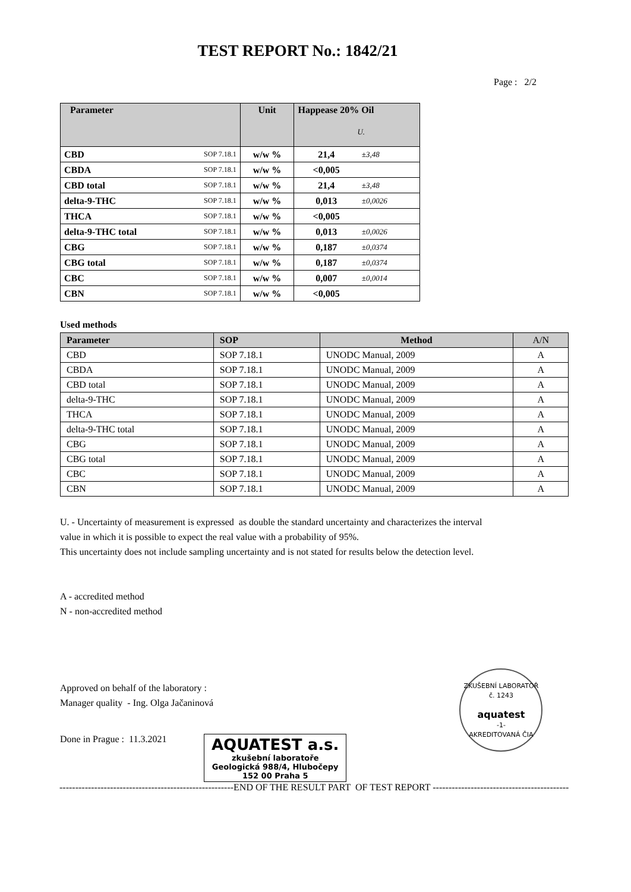TEST REPORT No.: 1842/21
Page : 2/2
| Parameter | | Unit | Happease 20% Oil U. | |
| --- | --- | --- | --- | --- |
| CBD | SOP 7.18.1 | w/w % | 21,4 | ±3,48 |
| CBDA | SOP 7.18.1 | w/w % | <0,005 | |
| CBD total | SOP 7.18.1 | w/w % | 21,4 | ±3,48 |
| delta-9-THC | SOP 7.18.1 | w/w % | 0,013 | ±0,0026 |
| THCA | SOP 7.18.1 | w/w % | <0,005 | |
| delta-9-THC total | SOP 7.18.1 | w/w % | 0,013 | ±0,0026 |
| CBG | SOP 7.18.1 | w/w % | 0,187 | ±0,0374 |
| CBG total | SOP 7.18.1 | w/w % | 0,187 | ±0,0374 |
| CBC | SOP 7.18.1 | w/w % | 0,007 | ±0,0014 |
| CBN | SOP 7.18.1 | w/w % | <0,005 | |
Used methods
| Parameter | SOP | Method | A/N |
| --- | --- | --- | --- |
| CBD | SOP 7.18.1 | UNODC Manual, 2009 | A |
| CBDA | SOP 7.18.1 | UNODC Manual, 2009 | A |
| CBD total | SOP 7.18.1 | UNODC Manual, 2009 | A |
| delta-9-THC | SOP 7.18.1 | UNODC Manual, 2009 | A |
| THCA | SOP 7.18.1 | UNODC Manual, 2009 | A |
| delta-9-THC total | SOP 7.18.1 | UNODC Manual, 2009 | A |
| CBG | SOP 7.18.1 | UNODC Manual, 2009 | A |
| CBG total | SOP 7.18.1 | UNODC Manual, 2009 | A |
| CBC | SOP 7.18.1 | UNODC Manual, 2009 | A |
| CBN | SOP 7.18.1 | UNODC Manual, 2009 | A |
U. - Uncertainty of measurement is expressed as double the standard uncertainty and characterizes the interval
value in which it is possible to expect the real value with a probability of 95%.
This uncertainty does not include sampling uncertainty and is not stated for results below the detection level.
A - accredited method
N - non-accredited method
Approved on behalf of the laboratory :
Manager quality - Ing. Olga Jačaninová
Done in Prague : 11.3.2021 AQUATEST a.s.
zkušební laboratoře
Geologická 988/4, Hlubočepy
152 00 Praha 5 ZKUŠEBNÍ LABORATOŘ č. 1243
aquatest
-1-
AKREDITOVANÁ ČIA
-------------------------------------------------------END OF THE RESULT PART OF TEST REPORT -------------------------------------------